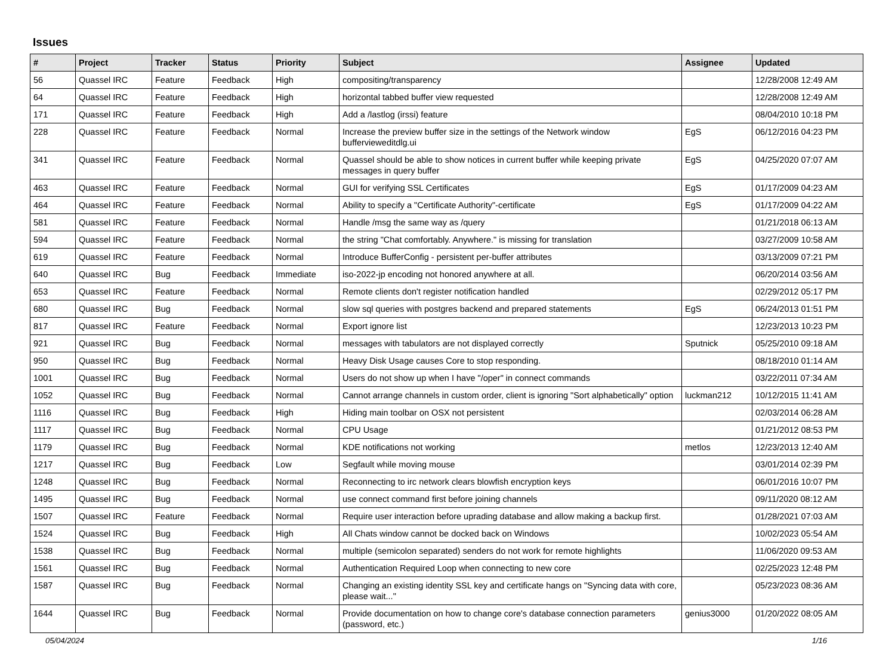Issues
| # | Project | Tracker | Status | Priority | Subject | Assignee | Updated |
| --- | --- | --- | --- | --- | --- | --- | --- |
| 56 | Quassel IRC | Feature | Feedback | High | compositing/transparency | | 12/28/2008 12:49 AM |
| 64 | Quassel IRC | Feature | Feedback | High | horizontal tabbed buffer view requested | | 12/28/2008 12:49 AM |
| 171 | Quassel IRC | Feature | Feedback | High | Add a /lastlog (irssi) feature | | 08/04/2010 10:18 PM |
| 228 | Quassel IRC | Feature | Feedback | Normal | Increase the preview buffer size in the settings of the Network window buffervieweditdlg.ui | EgS | 06/12/2016 04:23 PM |
| 341 | Quassel IRC | Feature | Feedback | Normal | Quassel should be able to show notices in current buffer while keeping private messages in query buffer | EgS | 04/25/2020 07:07 AM |
| 463 | Quassel IRC | Feature | Feedback | Normal | GUI for verifying SSL Certificates | EgS | 01/17/2009 04:23 AM |
| 464 | Quassel IRC | Feature | Feedback | Normal | Ability to specify a "Certificate Authority"-certificate | EgS | 01/17/2009 04:22 AM |
| 581 | Quassel IRC | Feature | Feedback | Normal | Handle /msg the same way as /query | | 01/21/2018 06:13 AM |
| 594 | Quassel IRC | Feature | Feedback | Normal | the string "Chat comfortably. Anywhere." is missing for translation | | 03/27/2009 10:58 AM |
| 619 | Quassel IRC | Feature | Feedback | Normal | Introduce BufferConfig - persistent per-buffer attributes | | 03/13/2009 07:21 PM |
| 640 | Quassel IRC | Bug | Feedback | Immediate | iso-2022-jp encoding not honored anywhere at all. | | 06/20/2014 03:56 AM |
| 653 | Quassel IRC | Feature | Feedback | Normal | Remote clients don't register notification handled | | 02/29/2012 05:17 PM |
| 680 | Quassel IRC | Bug | Feedback | Normal | slow sql queries with postgres backend and prepared statements | EgS | 06/24/2013 01:51 PM |
| 817 | Quassel IRC | Feature | Feedback | Normal | Export ignore list | | 12/23/2013 10:23 PM |
| 921 | Quassel IRC | Bug | Feedback | Normal | messages with tabulators are not displayed correctly | Sputnick | 05/25/2010 09:18 AM |
| 950 | Quassel IRC | Bug | Feedback | Normal | Heavy Disk Usage causes Core to stop responding. | | 08/18/2010 01:14 AM |
| 1001 | Quassel IRC | Bug | Feedback | Normal | Users do not show up when I have "/oper" in connect commands | | 03/22/2011 07:34 AM |
| 1052 | Quassel IRC | Bug | Feedback | Normal | Cannot arrange channels in custom order, client is ignoring "Sort alphabetically" option | luckman212 | 10/12/2015 11:41 AM |
| 1116 | Quassel IRC | Bug | Feedback | High | Hiding main toolbar on OSX not persistent | | 02/03/2014 06:28 AM |
| 1117 | Quassel IRC | Bug | Feedback | Normal | CPU Usage | | 01/21/2012 08:53 PM |
| 1179 | Quassel IRC | Bug | Feedback | Normal | KDE notifications not working | metlos | 12/23/2013 12:40 AM |
| 1217 | Quassel IRC | Bug | Feedback | Low | Segfault while moving mouse | | 03/01/2014 02:39 PM |
| 1248 | Quassel IRC | Bug | Feedback | Normal | Reconnecting to irc network clears blowfish encryption keys | | 06/01/2016 10:07 PM |
| 1495 | Quassel IRC | Bug | Feedback | Normal | use connect command first before joining channels | | 09/11/2020 08:12 AM |
| 1507 | Quassel IRC | Feature | Feedback | Normal | Require user interaction before uprading database and allow making a backup first. | | 01/28/2021 07:03 AM |
| 1524 | Quassel IRC | Bug | Feedback | High | All Chats window cannot be docked back on Windows | | 10/02/2023 05:54 AM |
| 1538 | Quassel IRC | Bug | Feedback | Normal | multiple (semicolon separated) senders do not work for remote highlights | | 11/06/2020 09:53 AM |
| 1561 | Quassel IRC | Bug | Feedback | Normal | Authentication Required Loop when connecting to new core | | 02/25/2023 12:48 PM |
| 1587 | Quassel IRC | Bug | Feedback | Normal | Changing an existing identity SSL key and certificate hangs on "Syncing data with core, please wait..." | | 05/23/2023 08:36 AM |
| 1644 | Quassel IRC | Bug | Feedback | Normal | Provide documentation on how to change core's database connection parameters (password, etc.) | genius3000 | 01/20/2022 08:05 AM |
05/04/2024 1/16